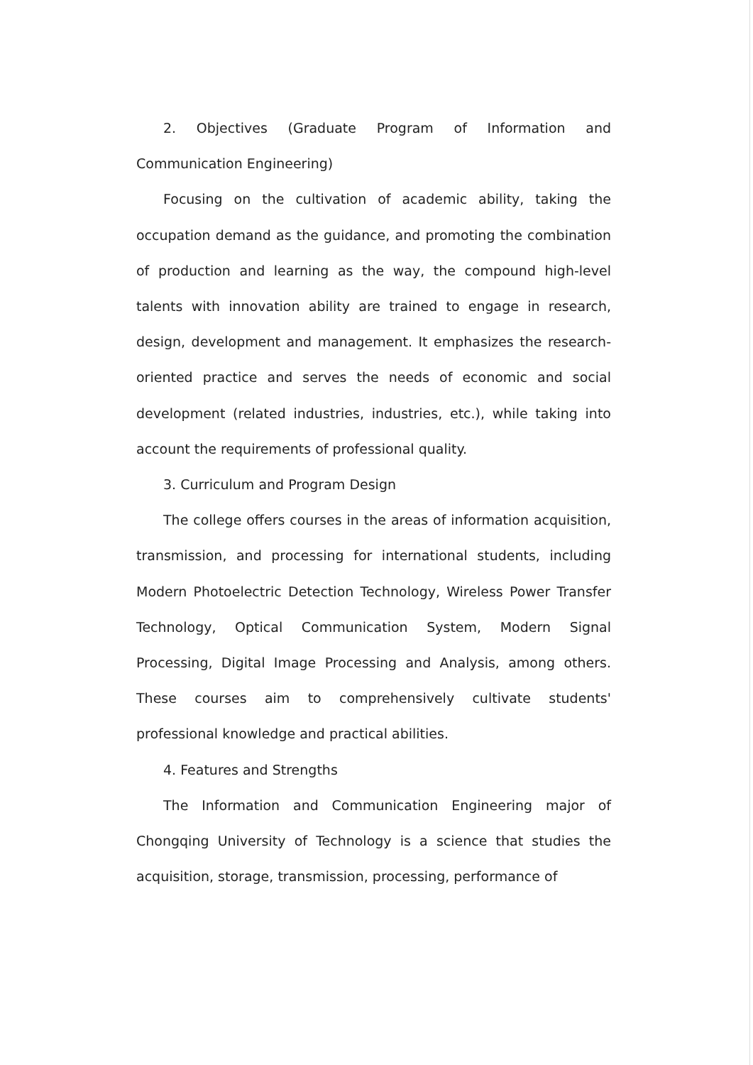2. Objectives (Graduate Program of Information and Communication Engineering)
Focusing on the cultivation of academic ability, taking the occupation demand as the guidance, and promoting the combination of production and learning as the way, the compound high-level talents with innovation ability are trained to engage in research, design, development and management. It emphasizes the research-oriented practice and serves the needs of economic and social development (related industries, industries, etc.), while taking into account the requirements of professional quality.
3. Curriculum and Program Design
The college offers courses in the areas of information acquisition, transmission, and processing for international students, including Modern Photoelectric Detection Technology, Wireless Power Transfer Technology, Optical Communication System, Modern Signal Processing, Digital Image Processing and Analysis, among others. These courses aim to comprehensively cultivate students' professional knowledge and practical abilities.
4. Features and Strengths
The Information and Communication Engineering major of Chongqing University of Technology is a science that studies the acquisition, storage, transmission, processing, performance of